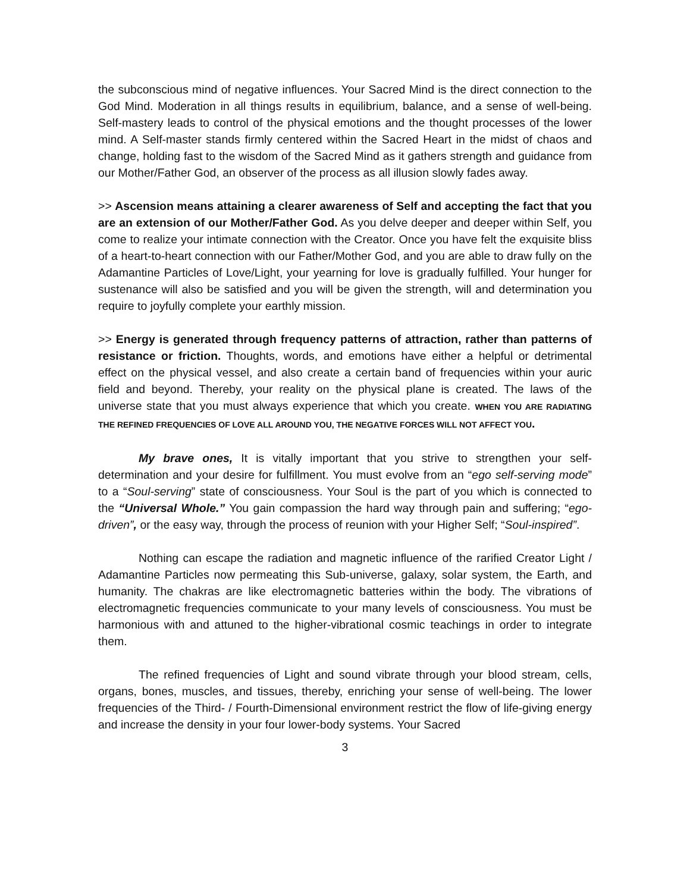the subconscious mind of negative influences. Your Sacred Mind is the direct connection to the God Mind. Moderation in all things results in equilibrium, balance, and a sense of well-being. Self-mastery leads to control of the physical emotions and the thought processes of the lower mind. A Self-master stands firmly centered within the Sacred Heart in the midst of chaos and change, holding fast to the wisdom of the Sacred Mind as it gathers strength and guidance from our Mother/Father God, an observer of the process as all illusion slowly fades away.
>> Ascension means attaining a clearer awareness of Self and accepting the fact that you are an extension of our Mother/Father God. As you delve deeper and deeper within Self, you come to realize your intimate connection with the Creator. Once you have felt the exquisite bliss of a heart-to-heart connection with our Father/Mother God, and you are able to draw fully on the Adamantine Particles of Love/Light, your yearning for love is gradually fulfilled. Your hunger for sustenance will also be satisfied and you will be given the strength, will and determination you require to joyfully complete your earthly mission.
>> Energy is generated through frequency patterns of attraction, rather than patterns of resistance or friction. Thoughts, words, and emotions have either a helpful or detrimental effect on the physical vessel, and also create a certain band of frequencies within your auric field and beyond. Thereby, your reality on the physical plane is created. The laws of the universe state that you must always experience that which you create. WHEN YOU ARE RADIATING THE REFINED FREQUENCIES OF LOVE ALL AROUND YOU, THE NEGATIVE FORCES WILL NOT AFFECT YOU.
My brave ones, It is vitally important that you strive to strengthen your self-determination and your desire for fulfillment. You must evolve from an “ego self-serving mode” to a “Soul-serving” state of consciousness. Your Soul is the part of you which is connected to the “Universal Whole.” You gain compassion the hard way through pain and suffering; “ego-driven”, or the easy way, through the process of reunion with your Higher Self; “Soul-inspired”.
Nothing can escape the radiation and magnetic influence of the rarified Creator Light / Adamantine Particles now permeating this Sub-universe, galaxy, solar system, the Earth, and humanity. The chakras are like electromagnetic batteries within the body. The vibrations of electromagnetic frequencies communicate to your many levels of consciousness. You must be harmonious with and attuned to the higher-vibrational cosmic teachings in order to integrate them.
The refined frequencies of Light and sound vibrate through your blood stream, cells, organs, bones, muscles, and tissues, thereby, enriching your sense of well-being. The lower frequencies of the Third- / Fourth-Dimensional environment restrict the flow of life-giving energy and increase the density in your four lower-body systems. Your Sacred
3